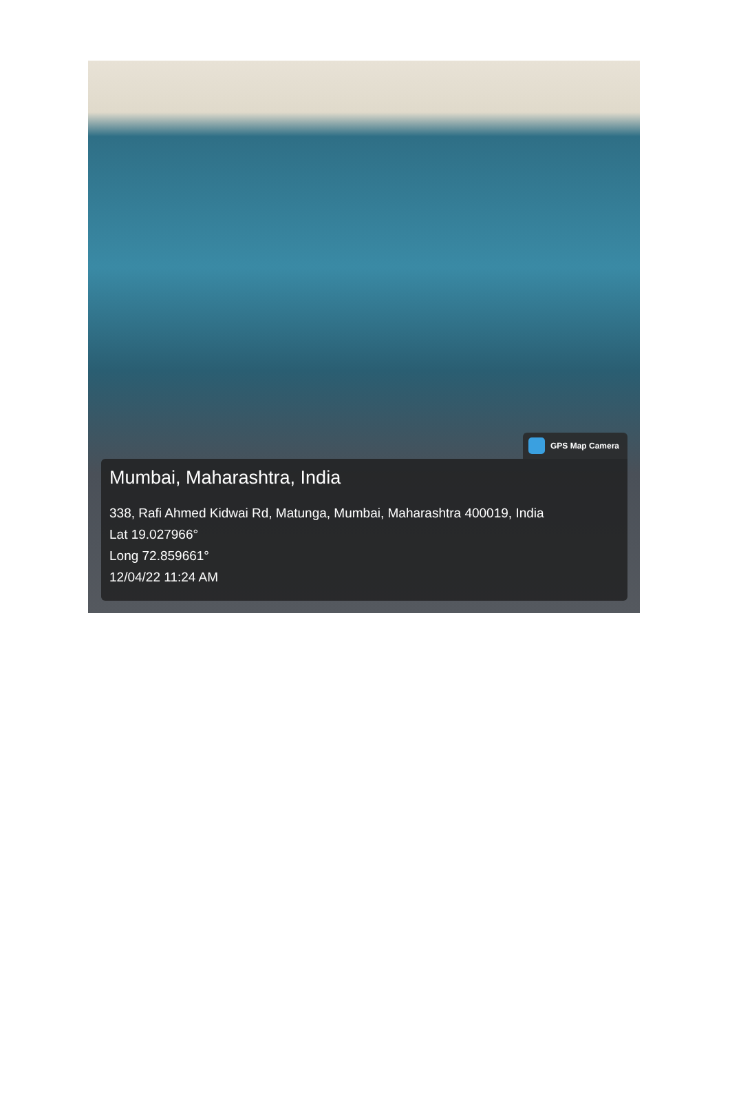GPS Map Camera
Mumbai, Maharashtra, India
338, Rafi Ahmed Kidwai Rd, Matunga, Mumbai, Maharashtra 400019, India
Lat 19.027966°
Long 72.859661°
12/04/22 11:24 AM